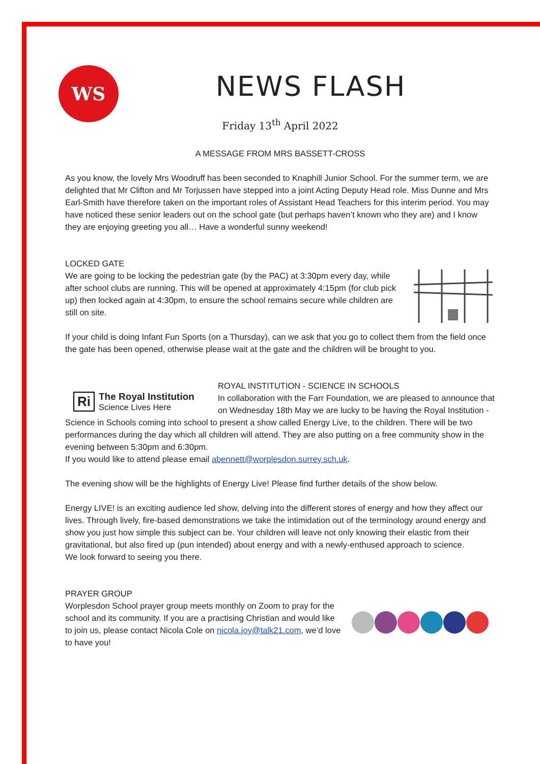WS
NEWS FLASH
Friday 13<sup>th</sup> April 2022
A MESSAGE FROM MRS BASSETT-CROSS
As you know, the lovely Mrs Woodruff has been seconded to Knaphill Junior School. For the summer term, we are delighted that Mr Clifton and Mr Torjussen have stepped into a joint Acting Deputy Head role. Miss Dunne and Mrs Earl-Smith have therefore taken on the important roles of Assistant Head Teachers for this interim period. You may have noticed these senior leaders out on the school gate (but perhaps haven’t known who they are) and I know they are enjoying greeting you all… Have a wonderful sunny weekend!
LOCKED GATE
We are going to be locking the pedestrian gate (by the PAC) at 3:30pm every day, while after school clubs are running. This will be opened at approximately 4:15pm (for club pick up) then locked again at 4:30pm, to ensure the school remains secure while children are still on site.
If your child is doing Infant Fun Sports (on a Thursday), can we ask that you go to collect them from the field once the gate has been opened, otherwise please wait at the gate and the children will be brought to you.
Ri The Royal Institution
Science Lives Here
ROYAL INSTITUTION - SCIENCE IN SCHOOLS
In collaboration with the Farr Foundation, we are pleased to announce that on Wednesday 18th May we are lucky to be having the Royal Institution - Science in Schools coming into school to present a show called Energy Live, to the children. There will be two performances during the day which all children will attend. They are also putting on a free community show in the evening between 5:30pm and 6:30pm.
If you would like to attend please email abennett@worplesdon.surrey.sch.uk.
The evening show will be the highlights of Energy Live! Please find further details of the show below.
Energy LIVE! is an exciting audience led show, delving into the different stores of energy and how they affect our lives. Through lively, fire-based demonstrations we take the intimidation out of the terminology around energy and show you just how simple this subject can be. Your children will leave not only knowing their elastic from their gravitational, but also fired up (pun intended) about energy and with a newly-enthused approach to science.
We look forward to seeing you there.
PRAYER GROUP
Worplesdon School prayer group meets monthly on Zoom to pray for the school and its community. If you are a practising Christian and would like to join us, please contact Nicola Cole on nicola.joy@talk21.com, we’d love to have you!